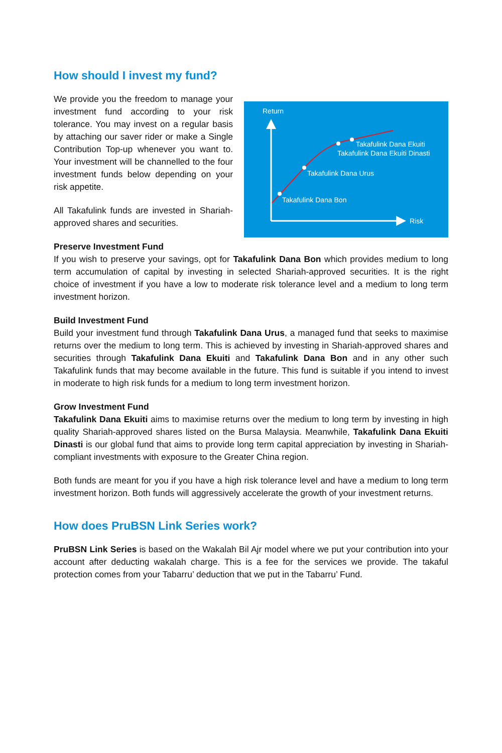How should I invest my fund?
We provide you the freedom to manage your investment fund according to your risk tolerance. You may invest on a regular basis by attaching our saver rider or make a Single Contribution Top-up whenever you want to. Your investment will be channelled to the four investment funds below depending on your risk appetite.
All Takafulink funds are invested in Shariah-approved shares and securities.
Return
Risk
Takafulink Dana Ekuiti
Takafulink Dana Ekuiti Dinasti
Takafulink Dana Urus
Takafulink Dana Bon
Preserve Investment Fund
If you wish to preserve your savings, opt for Takafulink Dana Bon which provides medium to long term accumulation of capital by investing in selected Shariah-approved securities. It is the right choice of investment if you have a low to moderate risk tolerance level and a medium to long term investment horizon.
Build Investment Fund
Build your investment fund through Takafulink Dana Urus, a managed fund that seeks to maximise returns over the medium to long term. This is achieved by investing in Shariah-approved shares and securities through Takafulink Dana Ekuiti and Takafulink Dana Bon and in any other such Takafulink funds that may become available in the future. This fund is suitable if you intend to invest in moderate to high risk funds for a medium to long term investment horizon.
Grow Investment Fund
Takafulink Dana Ekuiti aims to maximise returns over the medium to long term by investing in high quality Shariah-approved shares listed on the Bursa Malaysia. Meanwhile, Takafulink Dana Ekuiti Dinasti is our global fund that aims to provide long term capital appreciation by investing in Shariah-compliant investments with exposure to the Greater China region.
Both funds are meant for you if you have a high risk tolerance level and have a medium to long term investment horizon. Both funds will aggressively accelerate the growth of your investment returns.
How does PruBSN Link Series work?
PruBSN Link Series is based on the Wakalah Bil Ajr model where we put your contribution into your account after deducting wakalah charge. This is a fee for the services we provide. The takaful protection comes from your Tabarru’ deduction that we put in the Tabarru’ Fund.